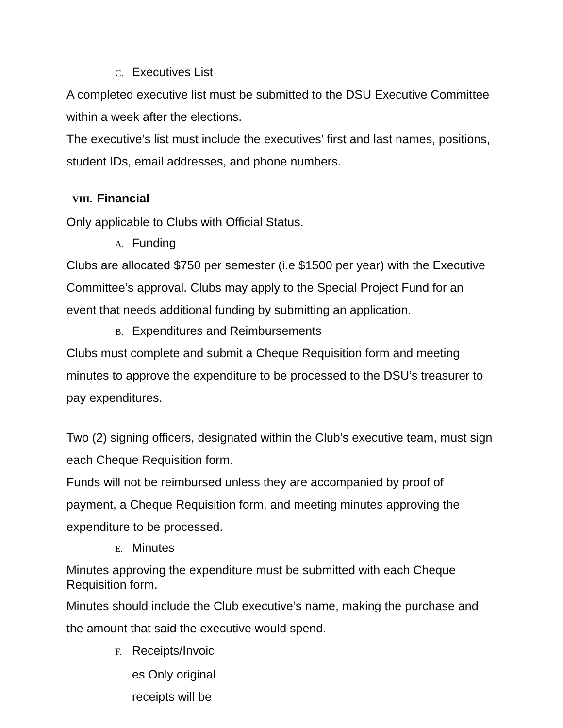C. Executives List
A completed executive list must be submitted to the DSU Executive Committee within a week after the elections.
The executive’s list must include the executives’ first and last names, positions, student IDs, email addresses, and phone numbers.
VIII. Financial
Only applicable to Clubs with Official Status.
A. Funding
Clubs are allocated $750 per semester (i.e $1500 per year) with the Executive Committee’s approval. Clubs may apply to the Special Project Fund for an event that needs additional funding by submitting an application.
B. Expenditures and Reimbursements
Clubs must complete and submit a Cheque Requisition form and meeting minutes to approve the expenditure to be processed to the DSU’s treasurer to pay expenditures.
Two (2) signing officers, designated within the Club’s executive team, must sign each Cheque Requisition form.
Funds will not be reimbursed unless they are accompanied by proof of payment, a Cheque Requisition form, and meeting minutes approving the expenditure to be processed.
E. Minutes
Minutes approving the expenditure must be submitted with each Cheque Requisition form.
Minutes should include the Club executive’s name, making the purchase and the amount that said the executive would spend.
F. Receipts/Invoic
es Only original
receipts will be